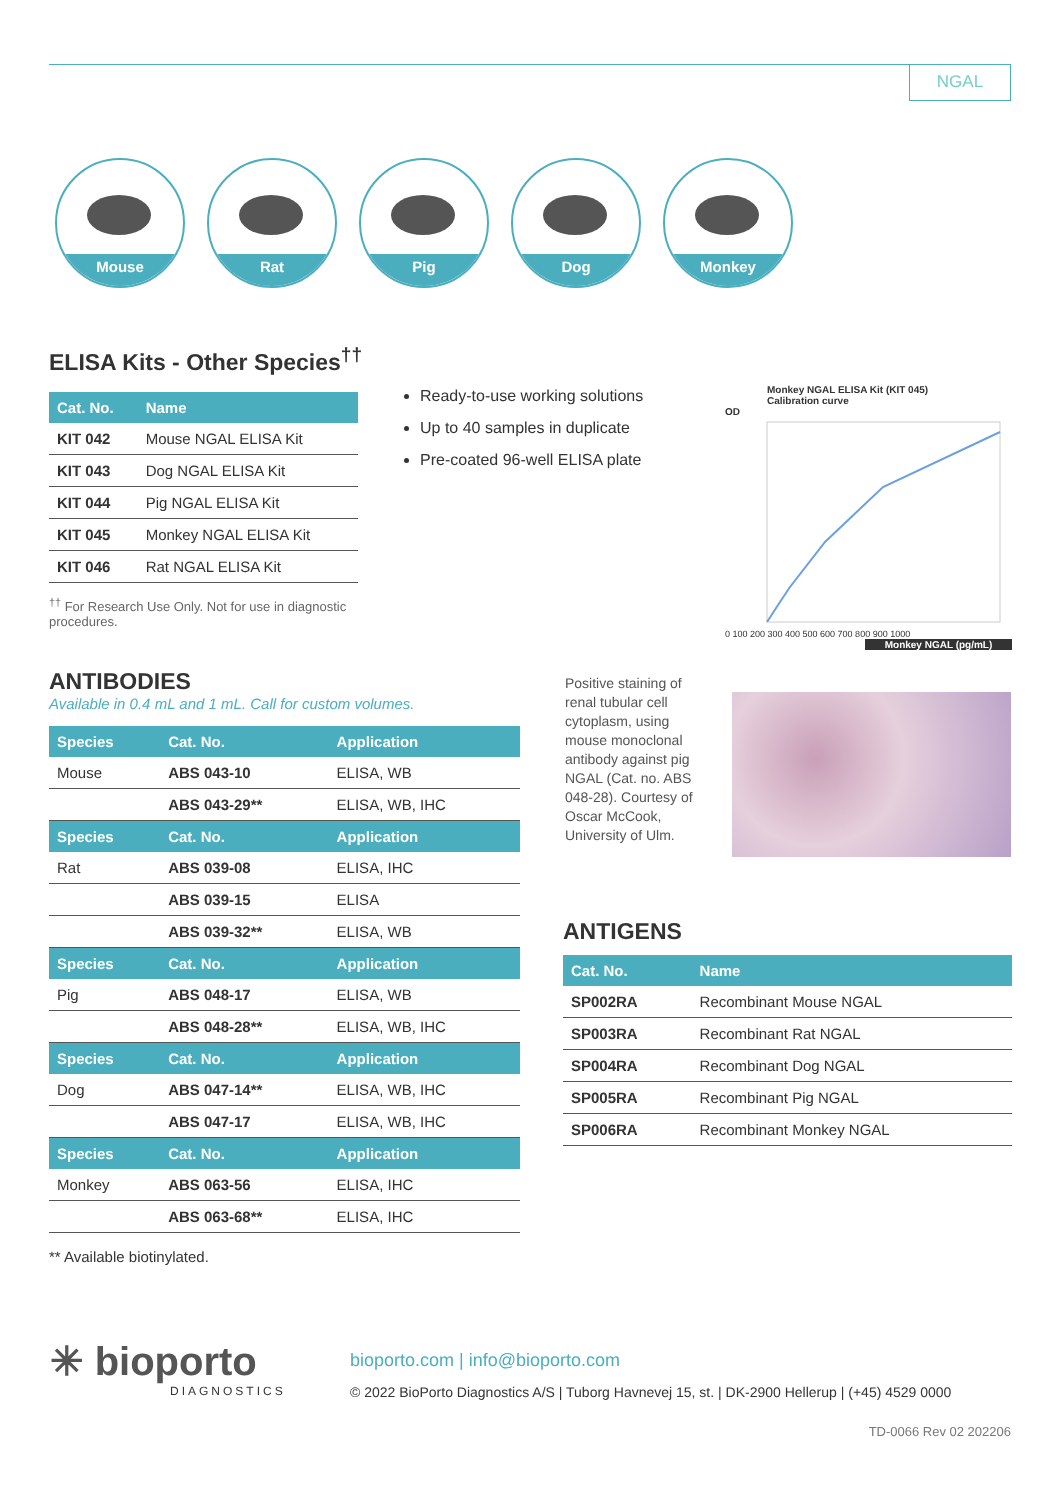NGAL
Mouse
Rat
Pig
Dog
Monkey
ELISA Kits - Other Species<sup>††</sup>
| Cat. No. | Name |
| --- | --- |
| KIT 042 | Mouse NGAL ELISA Kit |
| KIT 043 | Dog NGAL ELISA Kit |
| KIT 044 | Pig NGAL ELISA Kit |
| KIT 045 | Monkey NGAL ELISA Kit |
| KIT 046 | Rat NGAL ELISA Kit |
<sup>††</sup> For Research Use Only. Not for use in diagnostic procedures.
Ready-to-use working solutions
Up to 40 samples in duplicate
Pre-coated 96-well ELISA plate
Monkey NGAL ELISA Kit (KIT 045)
Calibration curve
OD
0 100 200 300 400 500 600 700 800 900 1000
Monkey NGAL (pg/mL)
ANTIBODIES
Available in 0.4 mL and 1 mL. Call for custom volumes.
| Species | Cat. No. | Application |
| --- | --- | --- |
| Mouse | ABS 043-10 | ELISA, WB |
| | ABS 043-29** | ELISA, WB, IHC |
| Species | Cat. No. | Application |
| Rat | ABS 039-08 | ELISA, IHC |
| | ABS 039-15 | ELISA |
| | ABS 039-32** | ELISA, WB |
| Species | Cat. No. | Application |
| Pig | ABS 048-17 | ELISA, WB |
| | ABS 048-28** | ELISA, WB, IHC |
| Species | Cat. No. | Application |
| Dog | ABS 047-14** | ELISA, WB, IHC |
| | ABS 047-17 | ELISA, WB, IHC |
| Species | Cat. No. | Application |
| Monkey | ABS 063-56 | ELISA, IHC |
| | ABS 063-68** | ELISA, IHC |
** Available biotinylated.
Positive staining of renal tubular cell cytoplasm, using mouse monoclonal antibody against pig NGAL (Cat. no. ABS 048-28). Courtesy of Oscar McCook, University of Ulm.
ANTIGENS
| Cat. No. | Name |
| --- | --- |
| SP002RA | Recombinant Mouse NGAL |
| SP003RA | Recombinant Rat NGAL |
| SP004RA | Recombinant Dog NGAL |
| SP005RA | Recombinant Pig NGAL |
| SP006RA | Recombinant Monkey NGAL |
✳ bioporto
DIAGNOSTICS
bioporto.com | info@bioporto.com
© 2022 BioPorto Diagnostics A/S | Tuborg Havnevej 15, st. | DK-2900 Hellerup | (+45) 4529 0000
TD-0066 Rev 02 202206